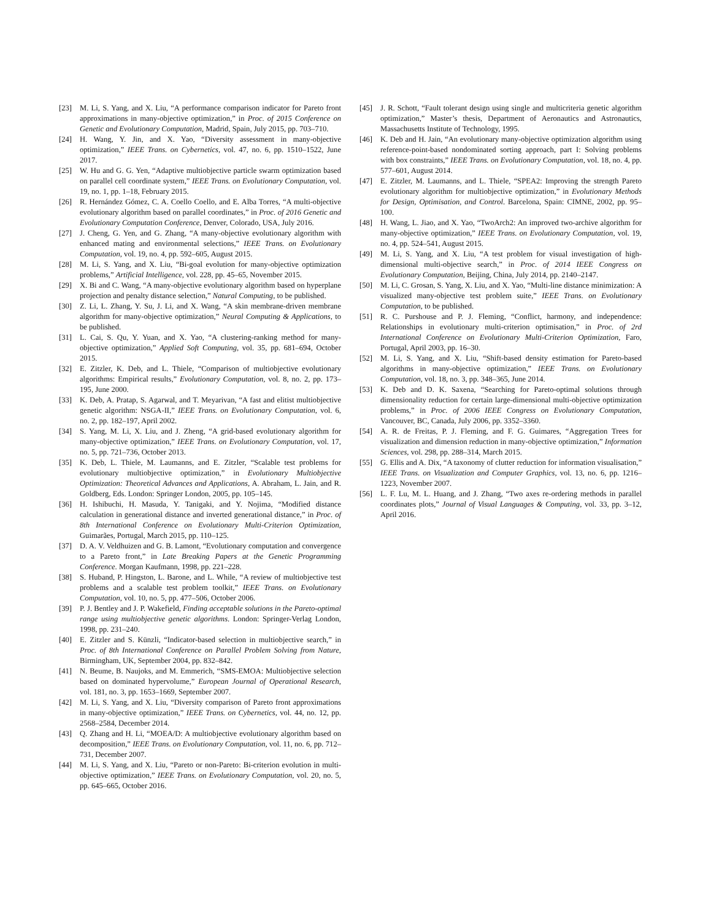[23] M. Li, S. Yang, and X. Liu, “A performance comparison indicator for Pareto front approximations in many-objective optimization,” in Proc. of 2015 Conference on Genetic and Evolutionary Computation, Madrid, Spain, July 2015, pp. 703–710.
[24] H. Wang, Y. Jin, and X. Yao, “Diversity assessment in many-objective optimization,” IEEE Trans. on Cybernetics, vol. 47, no. 6, pp. 1510–1522, June 2017.
[25] W. Hu and G. G. Yen, “Adaptive multiobjective particle swarm optimization based on parallel cell coordinate system,” IEEE Trans. on Evolutionary Computation, vol. 19, no. 1, pp. 1–18, February 2015.
[26] R. Hernández Gómez, C. A. Coello Coello, and E. Alba Torres, “A multi-objective evolutionary algorithm based on parallel coordinates,” in Proc. of 2016 Genetic and Evolutionary Computation Conference, Denver, Colorado, USA, July 2016.
[27] J. Cheng, G. Yen, and G. Zhang, “A many-objective evolutionary algorithm with enhanced mating and environmental selections,” IEEE Trans. on Evolutionary Computation, vol. 19, no. 4, pp. 592–605, August 2015.
[28] M. Li, S. Yang, and X. Liu, “Bi-goal evolution for many-objective optimization problems,” Artificial Intelligence, vol. 228, pp. 45–65, November 2015.
[29] X. Bi and C. Wang, “A many-objective evolutionary algorithm based on hyperplane projection and penalty distance selection,” Natural Computing, to be published.
[30] Z. Li, L. Zhang, Y. Su, J. Li, and X. Wang, “A skin membrane-driven membrane algorithm for many-objective optimization,” Neural Computing & Applications, to be published.
[31] L. Cai, S. Qu, Y. Yuan, and X. Yao, “A clustering-ranking method for many-objective optimization,” Applied Soft Computing, vol. 35, pp. 681–694, October 2015.
[32] E. Zitzler, K. Deb, and L. Thiele, “Comparison of multiobjective evolutionary algorithms: Empirical results,” Evolutionary Computation, vol. 8, no. 2, pp. 173–195, June 2000.
[33] K. Deb, A. Pratap, S. Agarwal, and T. Meyarivan, “A fast and elitist multiobjective genetic algorithm: NSGA-II,” IEEE Trans. on Evolutionary Computation, vol. 6, no. 2, pp. 182–197, April 2002.
[34] S. Yang, M. Li, X. Liu, and J. Zheng, “A grid-based evolutionary algorithm for many-objective optimization,” IEEE Trans. on Evolutionary Computation, vol. 17, no. 5, pp. 721–736, October 2013.
[35] K. Deb, L. Thiele, M. Laumanns, and E. Zitzler, “Scalable test problems for evolutionary multiobjective optimization,” in Evolutionary Multiobjective Optimization: Theoretical Advances and Applications, A. Abraham, L. Jain, and R. Goldberg, Eds. London: Springer London, 2005, pp. 105–145.
[36] H. Ishibuchi, H. Masuda, Y. Tanigaki, and Y. Nojima, “Modified distance calculation in generational distance and inverted generational distance,” in Proc. of 8th International Conference on Evolutionary Multi-Criterion Optimization, Guimarães, Portugal, March 2015, pp. 110–125.
[37] D. A. V. Veldhuizen and G. B. Lamont, “Evolutionary computation and convergence to a Pareto front,” in Late Breaking Papers at the Genetic Programming Conference. Morgan Kaufmann, 1998, pp. 221–228.
[38] S. Huband, P. Hingston, L. Barone, and L. While, “A review of multiobjective test problems and a scalable test problem toolkit,” IEEE Trans. on Evolutionary Computation, vol. 10, no. 5, pp. 477–506, October 2006.
[39] P. J. Bentley and J. P. Wakefield, Finding acceptable solutions in the Pareto-optimal range using multiobjective genetic algorithms. London: Springer-Verlag London, 1998, pp. 231–240.
[40] E. Zitzler and S. Künzli, “Indicator-based selection in multiobjective search,” in Proc. of 8th International Conference on Parallel Problem Solving from Nature, Birmingham, UK, September 2004, pp. 832–842.
[41] N. Beume, B. Naujoks, and M. Emmerich, “SMS-EMOA: Multiobjective selection based on dominated hypervolume,” European Journal of Operational Research, vol. 181, no. 3, pp. 1653–1669, September 2007.
[42] M. Li, S. Yang, and X. Liu, “Diversity comparison of Pareto front approximations in many-objective optimization,” IEEE Trans. on Cybernetics, vol. 44, no. 12, pp. 2568–2584, December 2014.
[43] Q. Zhang and H. Li, “MOEA/D: A multiobjective evolutionary algorithm based on decomposition,” IEEE Trans. on Evolutionary Computation, vol. 11, no. 6, pp. 712–731, December 2007.
[44] M. Li, S. Yang, and X. Liu, “Pareto or non-Pareto: Bi-criterion evolution in multi-objective optimization,” IEEE Trans. on Evolutionary Computation, vol. 20, no. 5, pp. 645–665, October 2016.
[45] J. R. Schott, “Fault tolerant design using single and multicriteria genetic algorithm optimization,” Master’s thesis, Department of Aeronautics and Astronautics, Massachusetts Institute of Technology, 1995.
[46] K. Deb and H. Jain, “An evolutionary many-objective optimization algorithm using reference-point-based nondominated sorting approach, part I: Solving problems with box constraints,” IEEE Trans. on Evolutionary Computation, vol. 18, no. 4, pp. 577–601, August 2014.
[47] E. Zitzler, M. Laumanns, and L. Thiele, “SPEA2: Improving the strength Pareto evolutionary algorithm for multiobjective optimization,” in Evolutionary Methods for Design, Optimisation, and Control. Barcelona, Spain: CIMNE, 2002, pp. 95–100.
[48] H. Wang, L. Jiao, and X. Yao, “TwoArch2: An improved two-archive algorithm for many-objective optimization,” IEEE Trans. on Evolutionary Computation, vol. 19, no. 4, pp. 524–541, August 2015.
[49] M. Li, S. Yang, and X. Liu, “A test problem for visual investigation of high-dimensional multi-objective search,” in Proc. of 2014 IEEE Congress on Evolutionary Computation, Beijing, China, July 2014, pp. 2140–2147.
[50] M. Li, C. Grosan, S. Yang, X. Liu, and X. Yao, “Multi-line distance minimization: A visualized many-objective test problem suite,” IEEE Trans. on Evolutionary Computation, to be published.
[51] R. C. Purshouse and P. J. Fleming, “Conflict, harmony, and independence: Relationships in evolutionary multi-criterion optimisation,” in Proc. of 2rd International Conference on Evolutionary Multi-Criterion Optimization, Faro, Portugal, April 2003, pp. 16–30.
[52] M. Li, S. Yang, and X. Liu, “Shift-based density estimation for Pareto-based algorithms in many-objective optimization,” IEEE Trans. on Evolutionary Computation, vol. 18, no. 3, pp. 348–365, June 2014.
[53] K. Deb and D. K. Saxena, “Searching for Pareto-optimal solutions through dimensionality reduction for certain large-dimensional multi-objective optimization problems,” in Proc. of 2006 IEEE Congress on Evolutionary Computation, Vancouver, BC, Canada, July 2006, pp. 3352–3360.
[54] A. R. de Freitas, P. J. Fleming, and F. G. Guimares, “Aggregation Trees for visualization and dimension reduction in many-objective optimization,” Information Sciences, vol. 298, pp. 288–314, March 2015.
[55] G. Ellis and A. Dix, “A taxonomy of clutter reduction for information visualisation,” IEEE Trans. on Visualization and Computer Graphics, vol. 13, no. 6, pp. 1216–1223, November 2007.
[56] L. F. Lu, M. L. Huang, and J. Zhang, “Two axes re-ordering methods in parallel coordinates plots,” Journal of Visual Languages & Computing, vol. 33, pp. 3–12, April 2016.